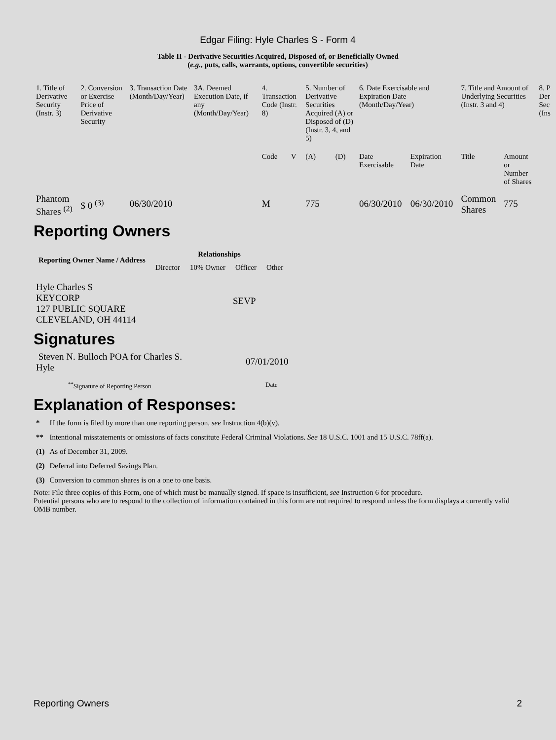Edgar Filing: Hyle Charles S - Form 4
Table II - Derivative Securities Acquired, Disposed of, or Beneficially Owned
(e.g., puts, calls, warrants, options, convertible securities)
| 1. Title of Derivative Security (Instr. 3) | 2. Conversion or Exercise Price of Derivative Security | 3. Transaction Date (Month/Day/Year) | 3A. Deemed Execution Date, if any (Month/Day/Year) | 4. Transaction Code (Instr. 8) | | 5. Number of Derivative Securities Acquired (A) or Disposed of (D) (Instr. 3, 4, and 5) | | 6. Date Exercisable and Expiration Date (Month/Day/Year) | | 7. Title and Amount of Underlying Securities (Instr. 3 and 4) | | 8. P Der Sec (Ins |
| | | | | Code | V | (A) | (D) | Date Exercisable | Expiration Date | Title | Amount or Number of Shares | |
| Phantom Shares <sup>(2)</sup> | $ 0 <sup>(3)</sup> | 06/30/2010 | | M | | 775 | | 06/30/2010 | 06/30/2010 | Common Shares | 775 | |
Reporting Owners
| Reporting Owner Name / Address | Relationships | | | |
| --- | --- | --- | --- | --- |
| | Director | 10% Owner | Officer | Other |
| Hyle Charles S KEYCORP 127 PUBLIC SQUARE CLEVELAND, OH 44114 | | | SEVP | |
Signatures
| Steven N. Bulloch POA for Charles S. Hyle | 07/01/2010 |
| <sup>**</sup> Signature of Reporting Person | Date |
Explanation of Responses:
| * | If the form is filed by more than one reporting person, see Instruction 4(b)(v). |
| ** | Intentional misstatements or omissions of facts constitute Federal Criminal Violations. See 18 U.S.C. 1001 and 15 U.S.C. 78ff(a). |
| (1) | As of December 31, 2009. |
| (2) | Deferral into Deferred Savings Plan. |
| (3) | Conversion to common shares is on a one to one basis. |
Note: File three copies of this Form, one of which must be manually signed. If space is insufficient, see Instruction 6 for procedure.
Potential persons who are to respond to the collection of information contained in this form are not required to respond unless the form displays a currently valid OMB number.
Reporting Owners 2